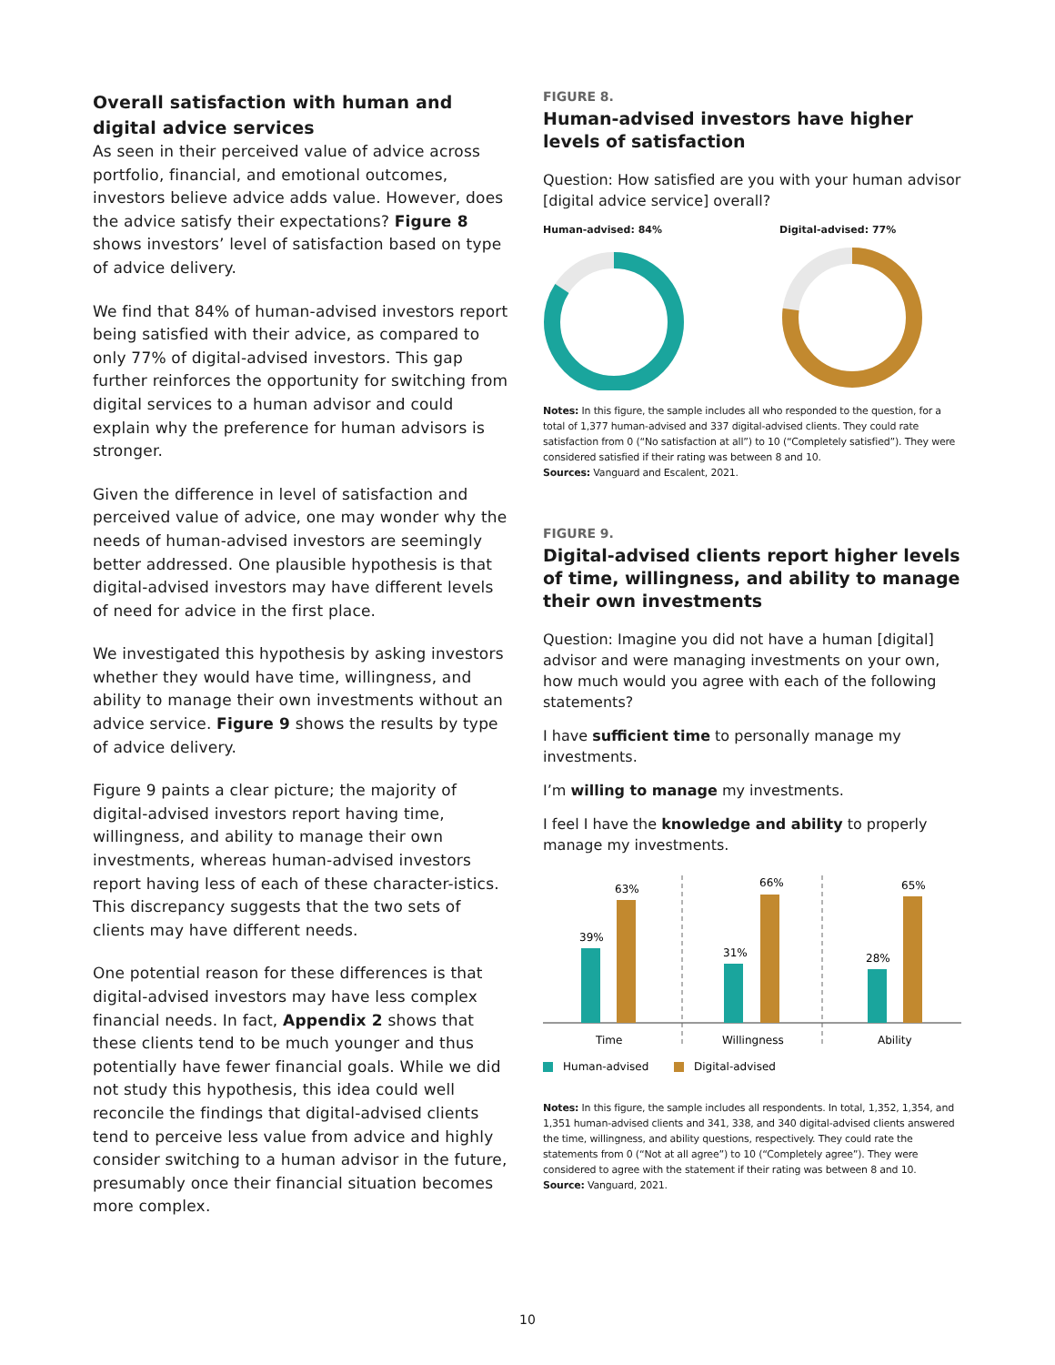Overall satisfaction with human and digital advice services
As seen in their perceived value of advice across portfolio, financial, and emotional outcomes, investors believe advice adds value. However, does the advice satisfy their expectations? Figure 8 shows investors’ level of satisfaction based on type of advice delivery.
We find that 84% of human-advised investors report being satisfied with their advice, as compared to only 77% of digital-advised investors. This gap further reinforces the opportunity for switching from digital services to a human advisor and could explain why the preference for human advisors is stronger.
Given the difference in level of satisfaction and perceived value of advice, one may wonder why the needs of human-advised investors are seemingly better addressed. One plausible hypothesis is that digital-advised investors may have different levels of need for advice in the first place.
We investigated this hypothesis by asking investors whether they would have time, willingness, and ability to manage their own investments without an advice service. Figure 9 shows the results by type of advice delivery.
Figure 9 paints a clear picture; the majority of digital-advised investors report having time, willingness, and ability to manage their own investments, whereas human-advised investors report having less of each of these character-istics. This discrepancy suggests that the two sets of clients may have different needs.
One potential reason for these differences is that digital-advised investors may have less complex financial needs. In fact, Appendix 2 shows that these clients tend to be much younger and thus potentially have fewer financial goals. While we did not study this hypothesis, this idea could well reconcile the findings that digital-advised clients tend to perceive less value from advice and highly consider switching to a human advisor in the future, presumably once their financial situation becomes more complex.
FIGURE 8.
Human-advised investors have higher levels of satisfaction
Question: How satisfied are you with your human advisor [digital advice service] overall?
Human-advised: 84%
Digital-advised: 77%
Notes: In this figure, the sample includes all who responded to the question, for a total of 1,377 human-advised and 337 digital-advised clients. They could rate satisfaction from 0 (“No satisfaction at all”) to 10 (“Completely satisfied”). They were considered satisfied if their rating was between 8 and 10.
Sources: Vanguard and Escalent, 2021.
FIGURE 9.
Digital-advised clients report higher levels of time, willingness, and ability to manage their own investments
Question: Imagine you did not have a human [digital] advisor and were managing investments on your own, how much would you agree with each of the following statements?
I have sufficient time to personally manage my investments.
I’m willing to manage my investments.
I feel I have the knowledge and ability to properly manage my investments.
39%
63%
31%
66%
28%
65%
Time
Willingness
Ability
Human-advised
Digital-advised
Notes: In this figure, the sample includes all respondents. In total, 1,352, 1,354, and 1,351 human-advised clients and 341, 338, and 340 digital-advised clients answered the time, willingness, and ability questions, respectively. They could rate the statements from 0 (“Not at all agree”) to 10 (“Completely agree”). They were considered to agree with the statement if their rating was between 8 and 10.
Source: Vanguard, 2021.
10